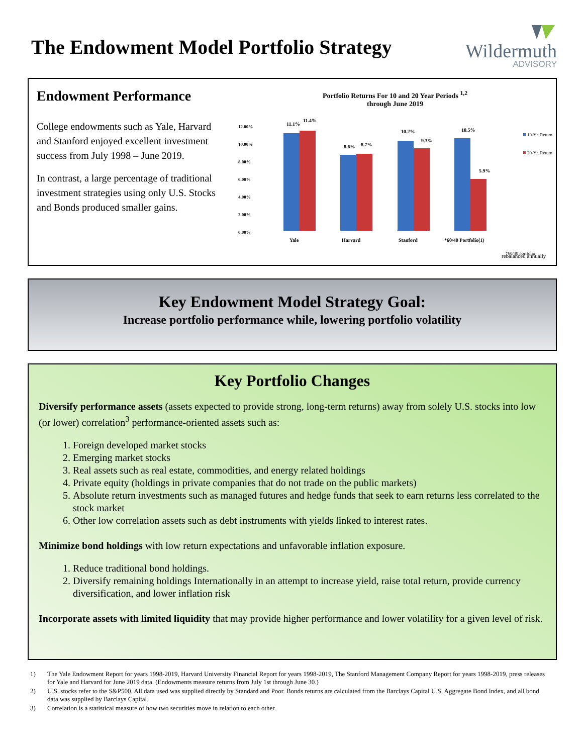The Endowment Model Portfolio Strategy
Wildermuth
ADVISORY
Endowment Performance
College endowments such as Yale, Harvard and Stanford enjoyed excellent investment success from July 1998 – June 2019.
In contrast, a large percentage of traditional investment strategies using only U.S. Stocks and Bonds produced smaller gains.
Portfolio Returns For 10 and 20 Year Periods <sup>1,2</sup>
through June 2019
12.00%
10.00%
8.00%
6.00%
4.00%
2.00%
0.00%
11.1%
11.4%
8.6%
8.7%
10.2%
9.3%
10.5%
5.9%
Yale
Harvard
Stanford
*60/40 Portfolio(1)
10-Yr. Return
20-Yr. Return
*60/40 portfolio
rebalanced annually
Key Endowment Model Strategy Goal:
Increase portfolio performance while, lowering portfolio volatility
Key Portfolio Changes
Diversify performance assets (assets expected to provide strong, long-term returns) away from solely U.S. stocks into low (or lower) correlation<sup>3</sup> performance-oriented assets such as:
1. Foreign developed market stocks
2. Emerging market stocks
3. Real assets such as real estate, commodities, and energy related holdings
4. Private equity (holdings in private companies that do not trade on the public markets)
5. Absolute return investments such as managed futures and hedge funds that seek to earn returns less correlated to the stock market
6. Other low correlation assets such as debt instruments with yields linked to interest rates.
Minimize bond holdings with low return expectations and unfavorable inflation exposure.
1. Reduce traditional bond holdings.
2. Diversify remaining holdings Internationally in an attempt to increase yield, raise total return, provide currency diversification, and lower inflation risk
Incorporate assets with limited liquidity that may provide higher performance and lower volatility for a given level of risk.
1) The Yale Endowment Report for years 1998-2019, Harvard University Financial Report for years 1998-2019, The Stanford Management Company Report for years 1998-2019, press releases for Yale and Harvard for June 2019 data. (Endowments measure returns from July 1st through June 30.)
2) U.S. stocks refer to the S&P500. All data used was supplied directly by Standard and Poor. Bonds returns are calculated from the Barclays Capital U.S. Aggregate Bond Index, and all bond data was supplied by Barclays Capital.
3) Correlation is a statistical measure of how two securities move in relation to each other.